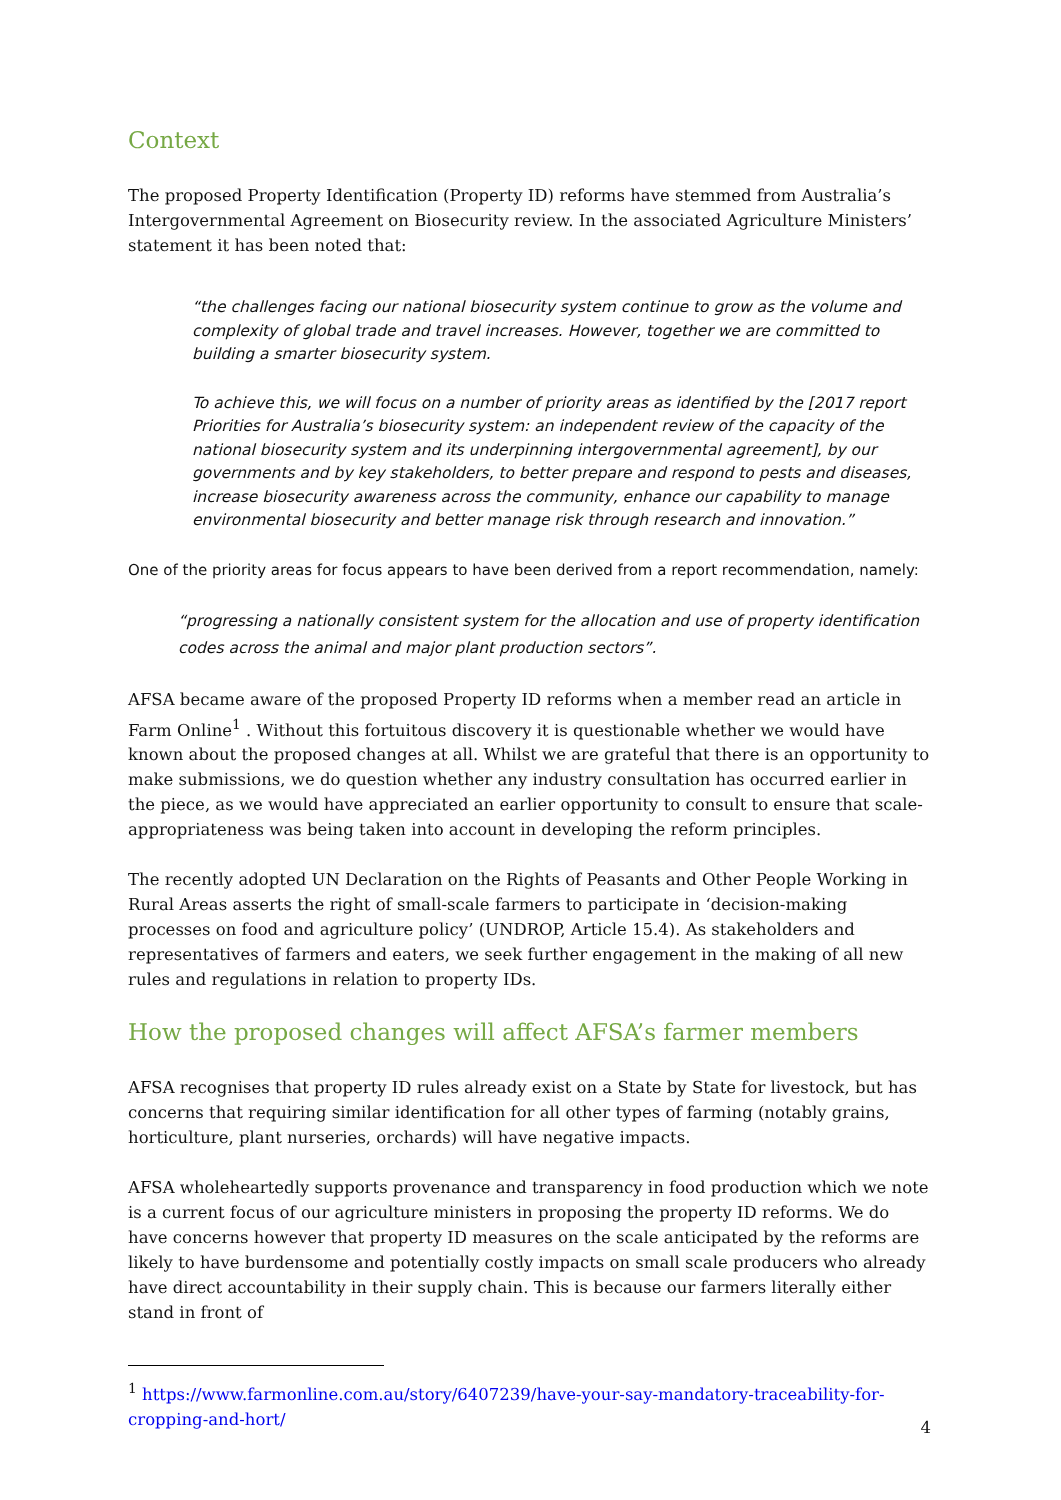Context
The proposed Property Identification (Property ID) reforms have stemmed from Australia’s Intergovernmental Agreement on Biosecurity review. In the associated Agriculture Ministers’ statement it has been noted that:
“the challenges facing our national biosecurity system continue to grow as the volume and complexity of global trade and travel increases. However, together we are committed to building a smarter biosecurity system.
To achieve this, we will focus on a number of priority areas as identified by the [2017 report Priorities for Australia’s biosecurity system: an independent review of the capacity of the national biosecurity system and its underpinning intergovernmental agreement], by our governments and by key stakeholders, to better prepare and respond to pests and diseases, increase biosecurity awareness across the community, enhance our capability to manage environmental biosecurity and better manage risk through research and innovation.”
One of the priority areas for focus appears to have been derived from a report recommendation, namely:
“progressing a nationally consistent system for the allocation and use of property identification codes across the animal and major plant production sectors”.
AFSA became aware of the proposed Property ID reforms when a member read an article in Farm Online<sup>1</sup> . Without this fortuitous discovery it is questionable whether we would have known about the proposed changes at all. Whilst we are grateful that there is an opportunity to make submissions, we do question whether any industry consultation has occurred earlier in the piece, as we would have appreciated an earlier opportunity to consult to ensure that scale-appropriateness was being taken into account in developing the reform principles.
The recently adopted UN Declaration on the Rights of Peasants and Other People Working in Rural Areas asserts the right of small-scale farmers to participate in ‘decision-making processes on food and agriculture policy’ (UNDROP, Article 15.4). As stakeholders and representatives of farmers and eaters, we seek further engagement in the making of all new rules and regulations in relation to property IDs.
How the proposed changes will affect AFSA’s farmer members
AFSA recognises that property ID rules already exist on a State by State for livestock, but has concerns that requiring similar identification for all other types of farming (notably grains, horticulture, plant nurseries, orchards) will have negative impacts.
AFSA wholeheartedly supports provenance and transparency in food production which we note is a current focus of our agriculture ministers in proposing the property ID reforms. We do have concerns however that property ID measures on the scale anticipated by the reforms are likely to have burdensome and potentially costly impacts on small scale producers who already have direct accountability in their supply chain. This is because our farmers literally either stand in front of
<sup>1</sup> https://www.farmonline.com.au/story/6407239/have-your-say-mandatory-traceability-for-cropping-and-hort/
4